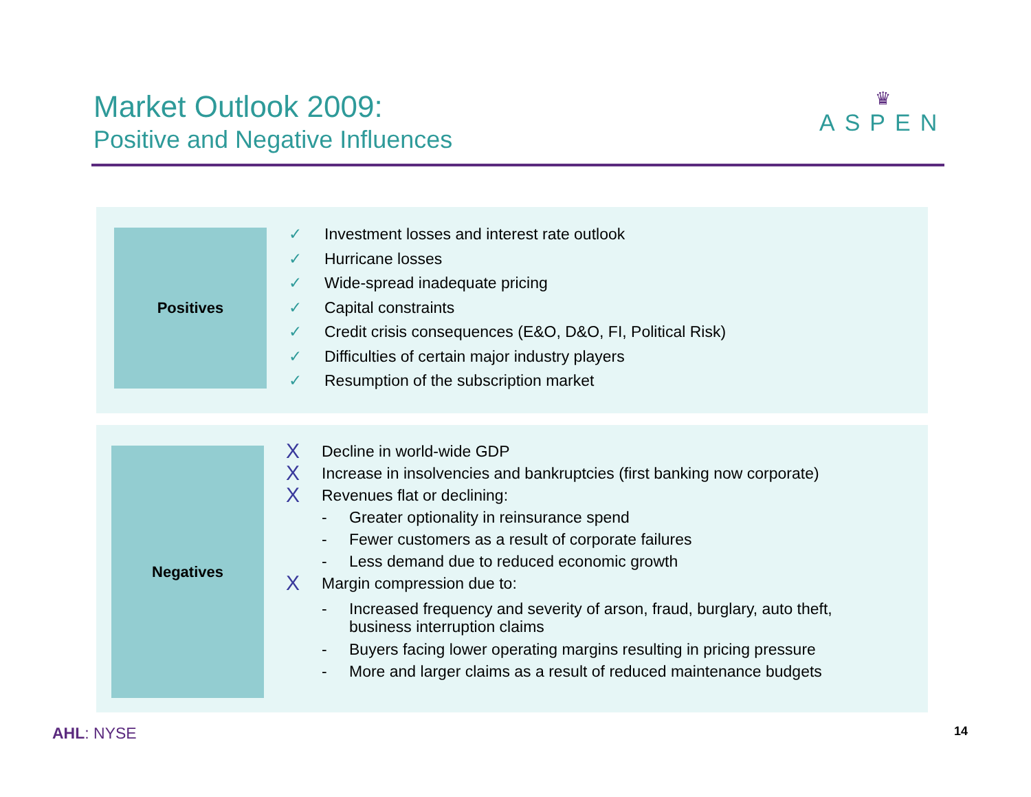Market Outlook 2009:
Positive and Negative Influences
♛
ASPEN
Positives
✓ Investment losses and interest rate outlook
✓ Hurricane losses
✓ Wide-spread inadequate pricing
✓ Capital constraints
✓ Credit crisis consequences (E&O, D&O, FI, Political Risk)
✓ Difficulties of certain major industry players
✓ Resumption of the subscription market
Negatives
X Decline in world-wide GDP
X Increase in insolvencies and bankruptcies (first banking now corporate)
X Revenues flat or declining:
- Greater optionality in reinsurance spend
- Fewer customers as a result of corporate failures
- Less demand due to reduced economic growth
X Margin compression due to:
- Increased frequency and severity of arson, fraud, burglary, auto theft,
business interruption claims
- Buyers facing lower operating margins resulting in pricing pressure
- More and larger claims as a result of reduced maintenance budgets
AHL: NYSE 14